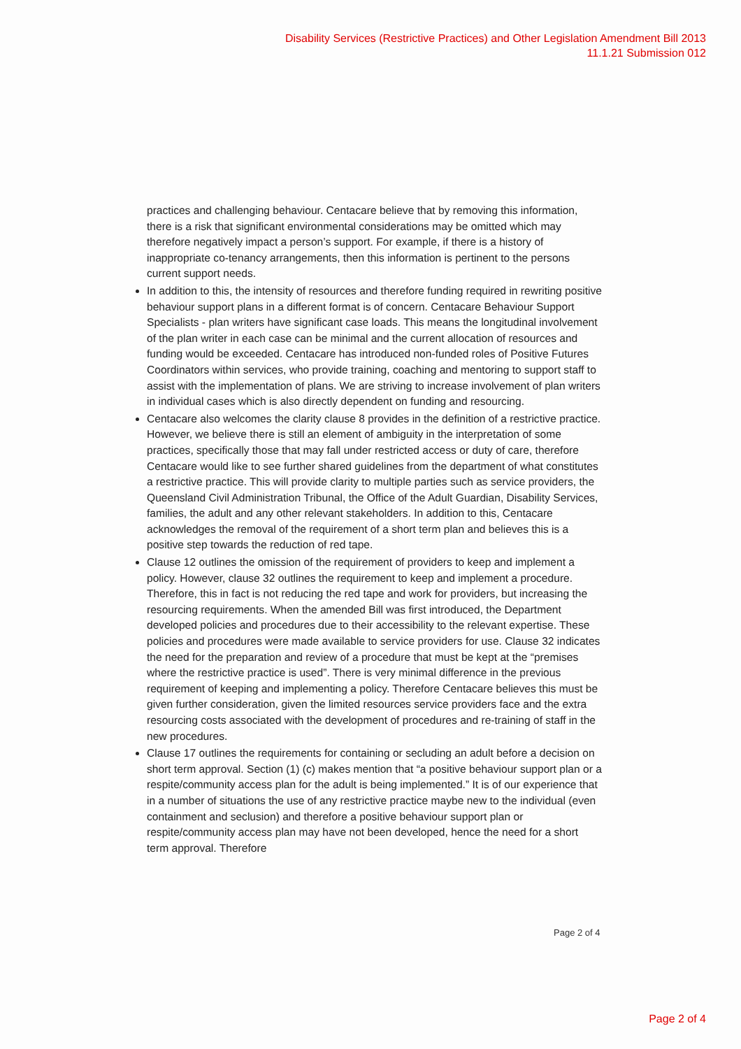Disability Services (Restrictive Practices) and Other Legislation Amendment Bill 2013
11.1.21 Submission 012
practices and challenging behaviour. Centacare believe that by removing this information, there is a risk that significant environmental considerations may be omitted which may therefore negatively impact a person’s support. For example, if there is a history of inappropriate co-tenancy arrangements, then this information is pertinent to the persons current support needs.
In addition to this, the intensity of resources and therefore funding required in rewriting positive behaviour support plans in a different format is of concern. Centacare Behaviour Support Specialists - plan writers have significant case loads. This means the longitudinal involvement of the plan writer in each case can be minimal and the current allocation of resources and funding would be exceeded. Centacare has introduced non-funded roles of Positive Futures Coordinators within services, who provide training, coaching and mentoring to support staff to assist with the implementation of plans. We are striving to increase involvement of plan writers in individual cases which is also directly dependent on funding and resourcing.
Centacare also welcomes the clarity clause 8 provides in the definition of a restrictive practice. However, we believe there is still an element of ambiguity in the interpretation of some practices, specifically those that may fall under restricted access or duty of care, therefore Centacare would like to see further shared guidelines from the department of what constitutes a restrictive practice. This will provide clarity to multiple parties such as service providers, the Queensland Civil Administration Tribunal, the Office of the Adult Guardian, Disability Services, families, the adult and any other relevant stakeholders. In addition to this, Centacare acknowledges the removal of the requirement of a short term plan and believes this is a positive step towards the reduction of red tape.
Clause 12 outlines the omission of the requirement of providers to keep and implement a policy. However, clause 32 outlines the requirement to keep and implement a procedure. Therefore, this in fact is not reducing the red tape and work for providers, but increasing the resourcing requirements. When the amended Bill was first introduced, the Department developed policies and procedures due to their accessibility to the relevant expertise. These policies and procedures were made available to service providers for use. Clause 32 indicates the need for the preparation and review of a procedure that must be kept at the “premises where the restrictive practice is used”. There is very minimal difference in the previous requirement of keeping and implementing a policy. Therefore Centacare believes this must be given further consideration, given the limited resources service providers face and the extra resourcing costs associated with the development of procedures and re-training of staff in the new procedures.
Clause 17 outlines the requirements for containing or secluding an adult before a decision on short term approval. Section (1) (c) makes mention that “a positive behaviour support plan or a respite/community access plan for the adult is being implemented.” It is of our experience that in a number of situations the use of any restrictive practice maybe new to the individual (even containment and seclusion) and therefore a positive behaviour support plan or respite/community access plan may have not been developed, hence the need for a short term approval. Therefore
Page 2 of 4
Page 2 of 4